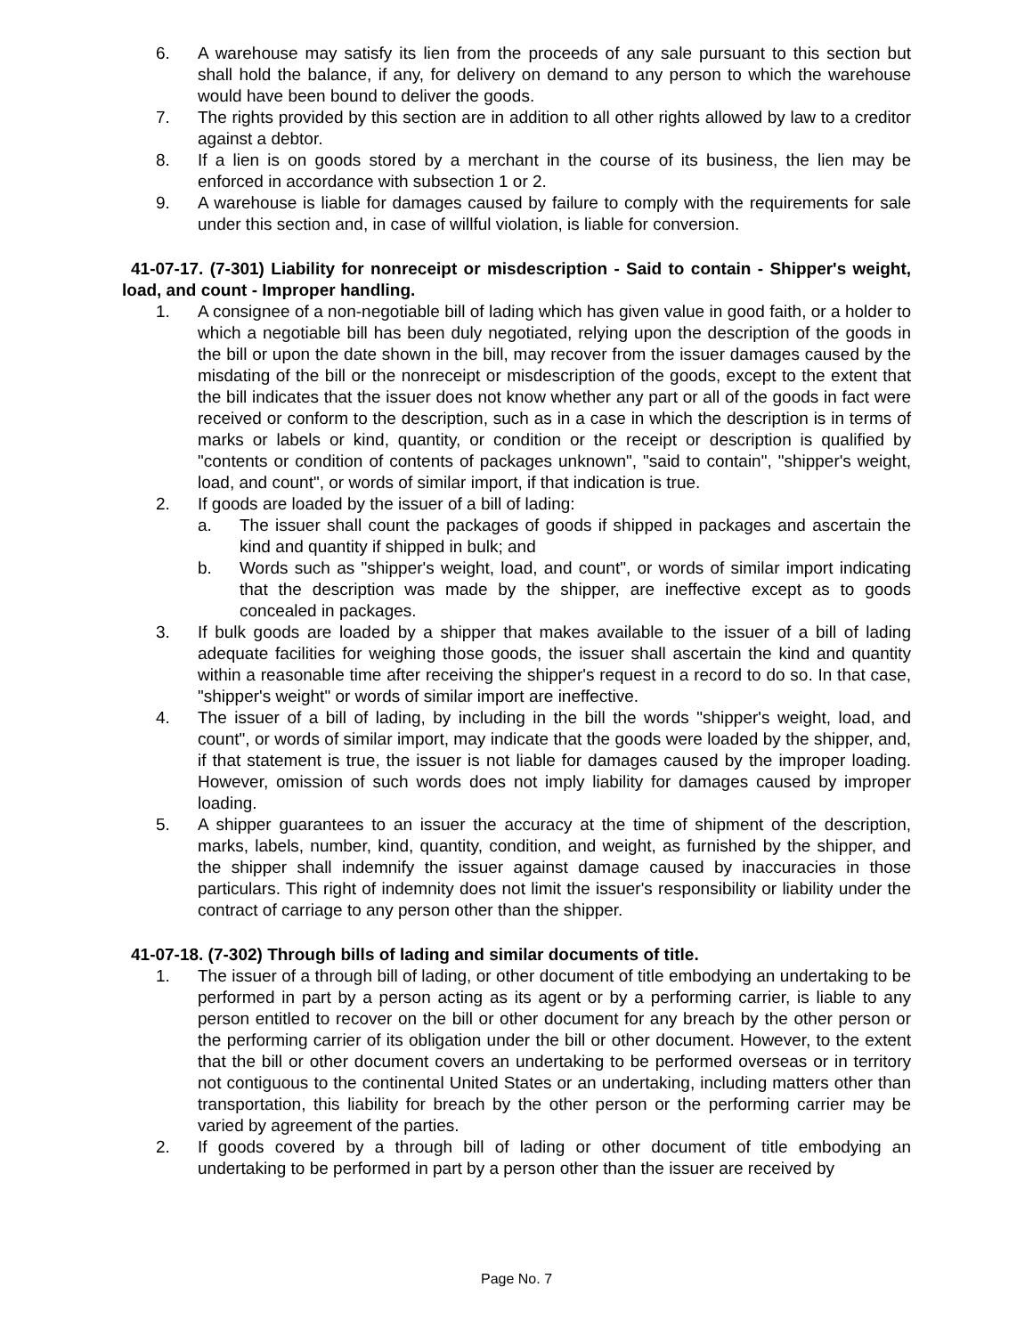6. A warehouse may satisfy its lien from the proceeds of any sale pursuant to this section but shall hold the balance, if any, for delivery on demand to any person to which the warehouse would have been bound to deliver the goods.
7. The rights provided by this section are in addition to all other rights allowed by law to a creditor against a debtor.
8. If a lien is on goods stored by a merchant in the course of its business, the lien may be enforced in accordance with subsection 1 or 2.
9. A warehouse is liable for damages caused by failure to comply with the requirements for sale under this section and, in case of willful violation, is liable for conversion.
41-07-17. (7-301) Liability for nonreceipt or misdescription - Said to contain - Shipper's weight, load, and count - Improper handling.
1. A consignee of a non-negotiable bill of lading which has given value in good faith, or a holder to which a negotiable bill has been duly negotiated, relying upon the description of the goods in the bill or upon the date shown in the bill, may recover from the issuer damages caused by the misdating of the bill or the nonreceipt or misdescription of the goods, except to the extent that the bill indicates that the issuer does not know whether any part or all of the goods in fact were received or conform to the description, such as in a case in which the description is in terms of marks or labels or kind, quantity, or condition or the receipt or description is qualified by "contents or condition of contents of packages unknown", "said to contain", "shipper's weight, load, and count", or words of similar import, if that indication is true.
2. If goods are loaded by the issuer of a bill of lading:
a. The issuer shall count the packages of goods if shipped in packages and ascertain the kind and quantity if shipped in bulk; and
b. Words such as "shipper's weight, load, and count", or words of similar import indicating that the description was made by the shipper, are ineffective except as to goods concealed in packages.
3. If bulk goods are loaded by a shipper that makes available to the issuer of a bill of lading adequate facilities for weighing those goods, the issuer shall ascertain the kind and quantity within a reasonable time after receiving the shipper's request in a record to do so. In that case, "shipper's weight" or words of similar import are ineffective.
4. The issuer of a bill of lading, by including in the bill the words "shipper's weight, load, and count", or words of similar import, may indicate that the goods were loaded by the shipper, and, if that statement is true, the issuer is not liable for damages caused by the improper loading. However, omission of such words does not imply liability for damages caused by improper loading.
5. A shipper guarantees to an issuer the accuracy at the time of shipment of the description, marks, labels, number, kind, quantity, condition, and weight, as furnished by the shipper, and the shipper shall indemnify the issuer against damage caused by inaccuracies in those particulars. This right of indemnity does not limit the issuer's responsibility or liability under the contract of carriage to any person other than the shipper.
41-07-18. (7-302) Through bills of lading and similar documents of title.
1. The issuer of a through bill of lading, or other document of title embodying an undertaking to be performed in part by a person acting as its agent or by a performing carrier, is liable to any person entitled to recover on the bill or other document for any breach by the other person or the performing carrier of its obligation under the bill or other document. However, to the extent that the bill or other document covers an undertaking to be performed overseas or in territory not contiguous to the continental United States or an undertaking, including matters other than transportation, this liability for breach by the other person or the performing carrier may be varied by agreement of the parties.
2. If goods covered by a through bill of lading or other document of title embodying an undertaking to be performed in part by a person other than the issuer are received by
Page No. 7